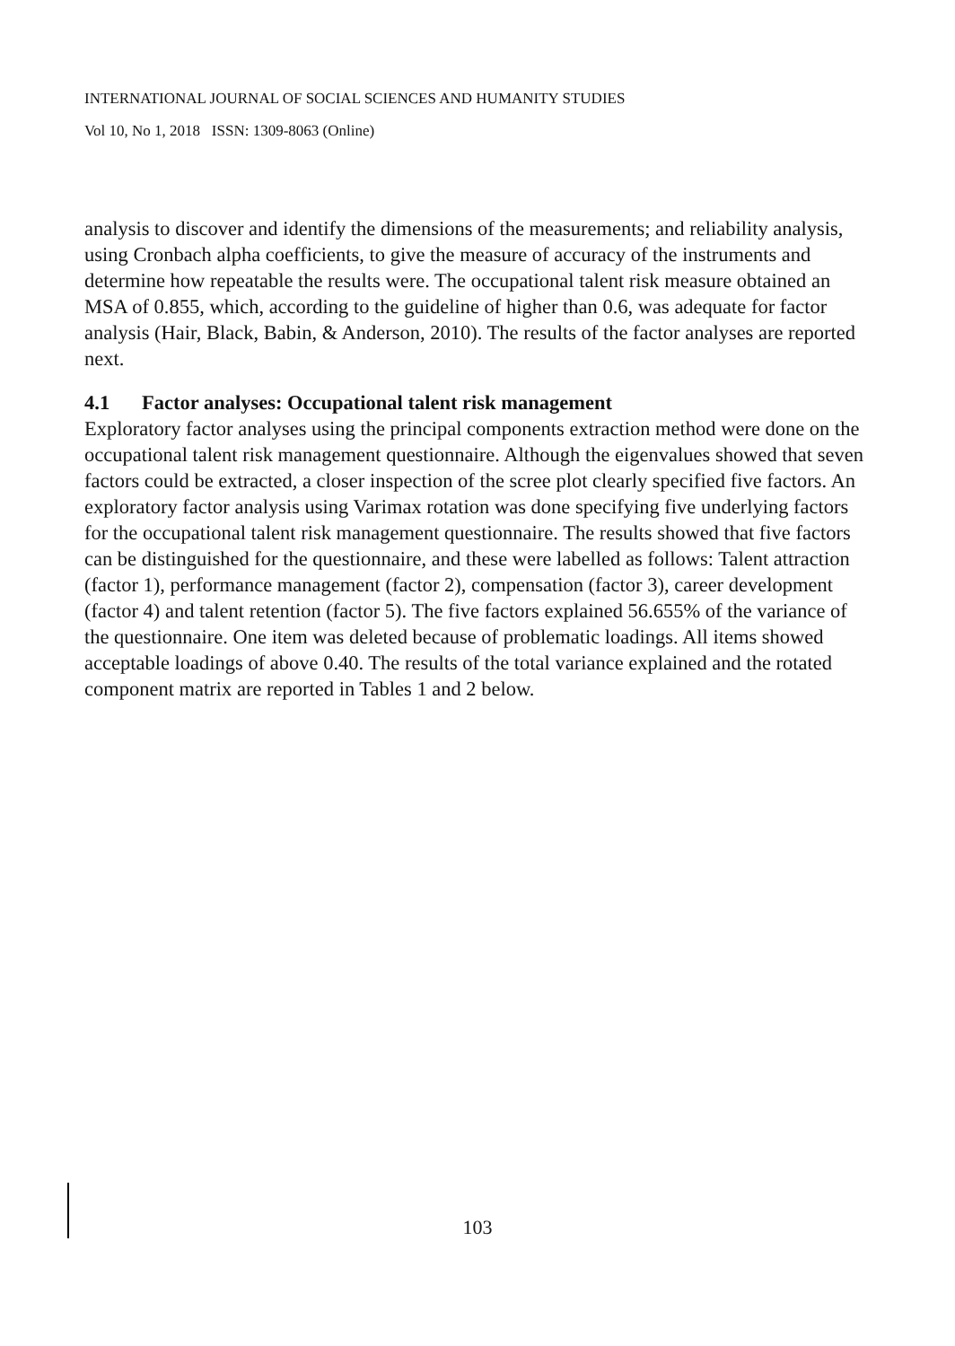INTERNATIONAL JOURNAL OF SOCIAL SCIENCES AND HUMANITY STUDIES
Vol 10, No 1, 2018 ISSN: 1309-8063 (Online)
analysis to discover and identify the dimensions of the measurements; and reliability analysis, using Cronbach alpha coefficients, to give the measure of accuracy of the instruments and determine how repeatable the results were. The occupational talent risk measure obtained an MSA of 0.855, which, according to the guideline of higher than 0.6, was adequate for factor analysis (Hair, Black, Babin, & Anderson, 2010). The results of the factor analyses are reported next.
4.1 Factor analyses: Occupational talent risk management
Exploratory factor analyses using the principal components extraction method were done on the occupational talent risk management questionnaire. Although the eigenvalues showed that seven factors could be extracted, a closer inspection of the scree plot clearly specified five factors. An exploratory factor analysis using Varimax rotation was done specifying five underlying factors for the occupational talent risk management questionnaire. The results showed that five factors can be distinguished for the questionnaire, and these were labelled as follows: Talent attraction (factor 1), performance management (factor 2), compensation (factor 3), career development (factor 4) and talent retention (factor 5). The five factors explained 56.655% of the variance of the questionnaire. One item was deleted because of problematic loadings. All items showed acceptable loadings of above 0.40. The results of the total variance explained and the rotated component matrix are reported in Tables 1 and 2 below.
103